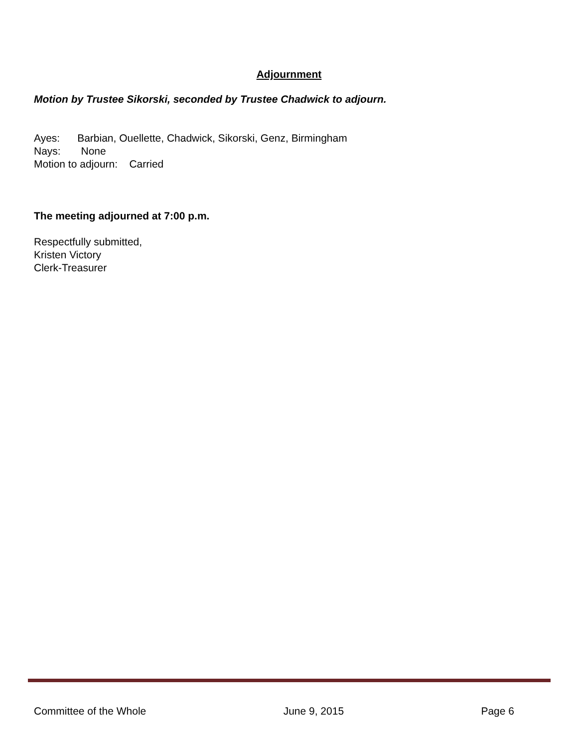Adjournment
Motion by Trustee Sikorski, seconded by Trustee Chadwick to adjourn.
Ayes: Barbian, Ouellette, Chadwick, Sikorski, Genz, Birmingham
Nays: None
Motion to adjourn: Carried
The meeting adjourned at 7:00 p.m.
Respectfully submitted,
Kristen Victory
Clerk-Treasurer
Committee of the Whole June 9, 2015 Page 6